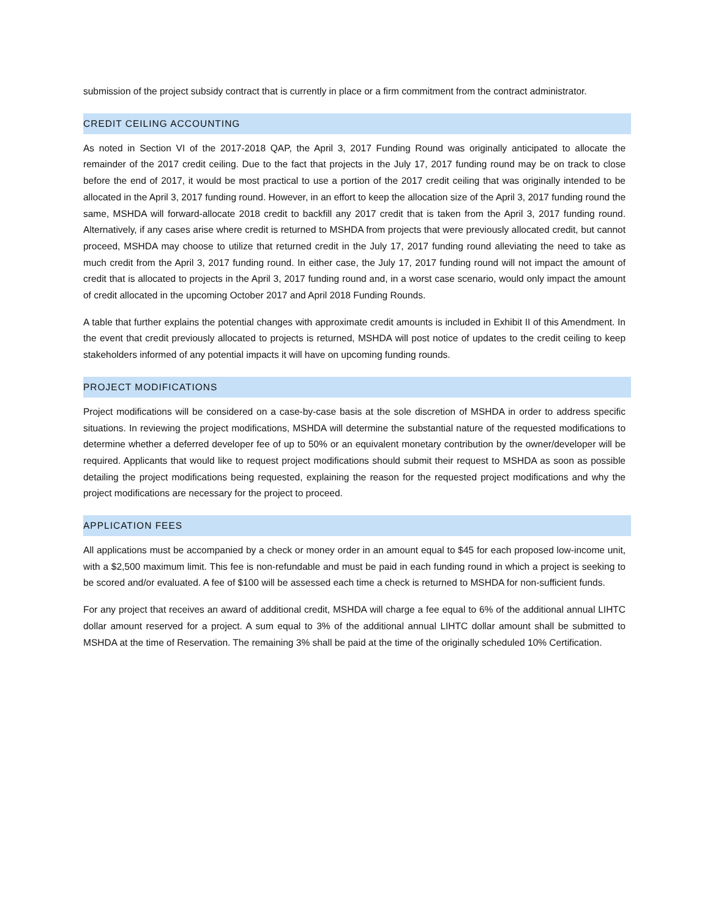submission of the project subsidy contract that is currently in place or a firm commitment from the contract administrator.
CREDIT CEILING ACCOUNTING
As noted in Section VI of the 2017-2018 QAP, the April 3, 2017 Funding Round was originally anticipated to allocate the remainder of the 2017 credit ceiling. Due to the fact that projects in the July 17, 2017 funding round may be on track to close before the end of 2017, it would be most practical to use a portion of the 2017 credit ceiling that was originally intended to be allocated in the April 3, 2017 funding round. However, in an effort to keep the allocation size of the April 3, 2017 funding round the same, MSHDA will forward-allocate 2018 credit to backfill any 2017 credit that is taken from the April 3, 2017 funding round. Alternatively, if any cases arise where credit is returned to MSHDA from projects that were previously allocated credit, but cannot proceed, MSHDA may choose to utilize that returned credit in the July 17, 2017 funding round alleviating the need to take as much credit from the April 3, 2017 funding round. In either case, the July 17, 2017 funding round will not impact the amount of credit that is allocated to projects in the April 3, 2017 funding round and, in a worst case scenario, would only impact the amount of credit allocated in the upcoming October 2017 and April 2018 Funding Rounds.
A table that further explains the potential changes with approximate credit amounts is included in Exhibit II of this Amendment. In the event that credit previously allocated to projects is returned, MSHDA will post notice of updates to the credit ceiling to keep stakeholders informed of any potential impacts it will have on upcoming funding rounds.
PROJECT MODIFICATIONS
Project modifications will be considered on a case-by-case basis at the sole discretion of MSHDA in order to address specific situations. In reviewing the project modifications, MSHDA will determine the substantial nature of the requested modifications to determine whether a deferred developer fee of up to 50% or an equivalent monetary contribution by the owner/developer will be required. Applicants that would like to request project modifications should submit their request to MSHDA as soon as possible detailing the project modifications being requested, explaining the reason for the requested project modifications and why the project modifications are necessary for the project to proceed.
APPLICATION FEES
All applications must be accompanied by a check or money order in an amount equal to $45 for each proposed low-income unit, with a $2,500 maximum limit. This fee is non-refundable and must be paid in each funding round in which a project is seeking to be scored and/or evaluated. A fee of $100 will be assessed each time a check is returned to MSHDA for non-sufficient funds.
For any project that receives an award of additional credit, MSHDA will charge a fee equal to 6% of the additional annual LIHTC dollar amount reserved for a project. A sum equal to 3% of the additional annual LIHTC dollar amount shall be submitted to MSHDA at the time of Reservation. The remaining 3% shall be paid at the time of the originally scheduled 10% Certification.